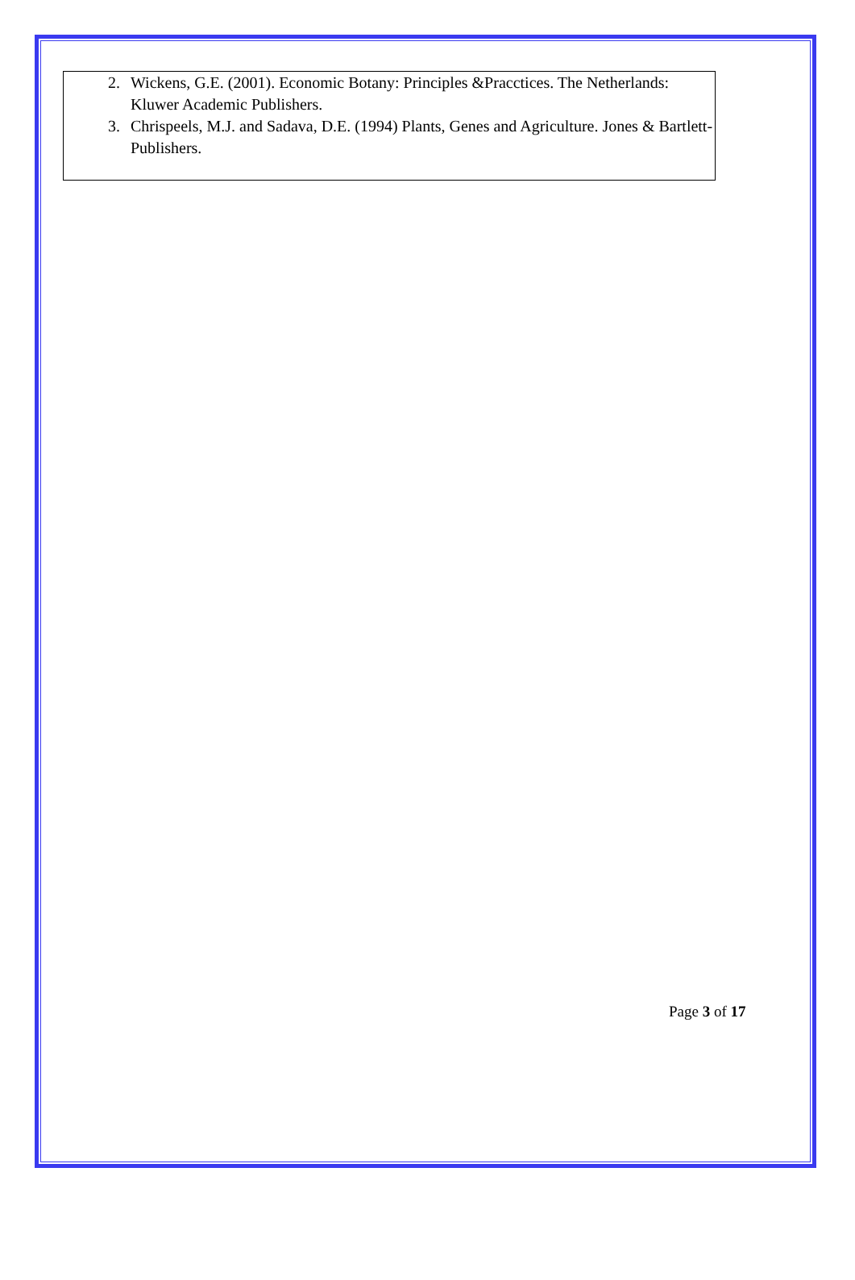2. Wickens, G.E. (2001). Economic Botany: Principles &Pracctices. The Netherlands: Kluwer Academic Publishers.
3. Chrispeels, M.J. and Sadava, D.E. (1994) Plants, Genes and Agriculture. Jones & Bartlett- Publishers.
Page 3 of 17